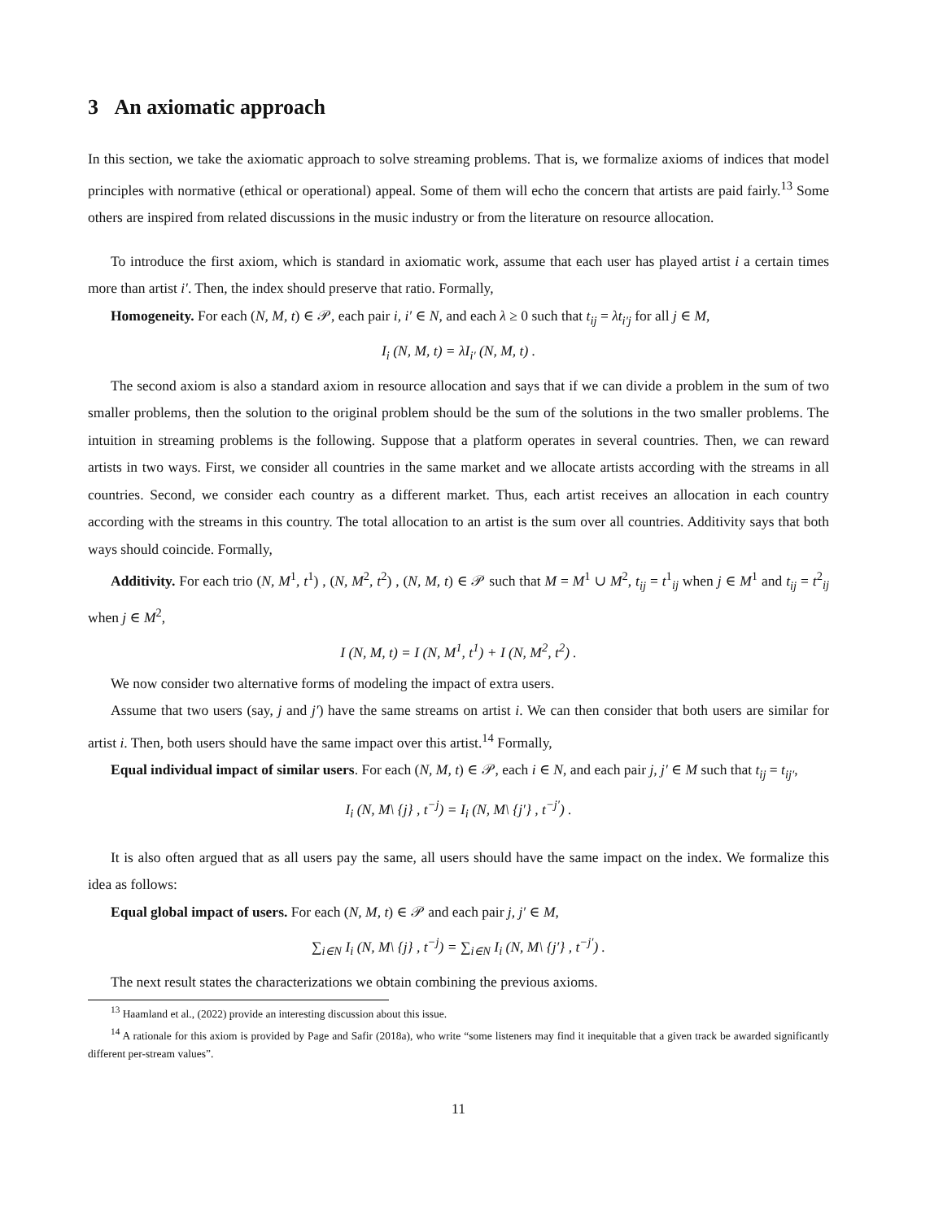3 An axiomatic approach
In this section, we take the axiomatic approach to solve streaming problems. That is, we formalize axioms of indices that model principles with normative (ethical or operational) appeal. Some of them will echo the concern that artists are paid fairly.<sup>13</sup> Some others are inspired from related discussions in the music industry or from the literature on resource allocation.
To introduce the first axiom, which is standard in axiomatic work, assume that each user has played artist i a certain times more than artist i′. Then, the index should preserve that ratio. Formally,
Homogeneity. For each (N, M, t) ∈ 𝒫, each pair i, i′ ∈ N, and each λ ≥ 0 such that t<sub>ij</sub> = λt<sub>i′j</sub> for all j ∈ M,
I<sub>i</sub> (N, M, t) = λI<sub>i′</sub> (N, M, t) .
The second axiom is also a standard axiom in resource allocation and says that if we can divide a problem in the sum of two smaller problems, then the solution to the original problem should be the sum of the solutions in the two smaller problems. The intuition in streaming problems is the following. Suppose that a platform operates in several countries. Then, we can reward artists in two ways. First, we consider all countries in the same market and we allocate artists according with the streams in all countries. Second, we consider each country as a different market. Thus, each artist receives an allocation in each country according with the streams in this country. The total allocation to an artist is the sum over all countries. Additivity says that both ways should coincide. Formally,
Additivity. For each trio (N, M<sup>1</sup>, t<sup>1</sup>) , (N, M<sup>2</sup>, t<sup>2</sup>) , (N, M, t) ∈ 𝒫 such that M = M<sup>1</sup> ∪ M<sup>2</sup>, t<sub>ij</sub> = t<sup>1</sup><sub>ij</sub> when j ∈ M<sup>1</sup> and t<sub>ij</sub> = t<sup>2</sup><sub>ij</sub> when j ∈ M<sup>2</sup>,
I (N, M, t) = I (N, M<sup>1</sup>, t<sup>1</sup>) + I (N, M<sup>2</sup>, t<sup>2</sup>) .
We now consider two alternative forms of modeling the impact of extra users.
Assume that two users (say, j and j′) have the same streams on artist i. We can then consider that both users are similar for artist i. Then, both users should have the same impact over this artist.<sup>14</sup> Formally,
Equal individual impact of similar users. For each (N, M, t) ∈ 𝒫, each i ∈ N, and each pair j, j′ ∈ M such that t<sub>ij</sub> = t<sub>ij′</sub>,
I<sub>i</sub> (N, M\ {j} , t<sup>−j</sup>) = I<sub>i</sub> (N, M\ {j′} , t<sup>−j′</sup>) .
It is also often argued that as all users pay the same, all users should have the same impact on the index. We formalize this idea as follows:
Equal global impact of users. For each (N, M, t) ∈ 𝒫 and each pair j, j′ ∈ M,
∑<sub>i∈N</sub> I<sub>i</sub> (N, M\ {j} , t<sup>−j</sup>) = ∑<sub>i∈N</sub> I<sub>i</sub> (N, M\ {j′} , t<sup>−j′</sup>) .
The next result states the characterizations we obtain combining the previous axioms.
<sup>13</sup> Haamland et al., (2022) provide an interesting discussion about this issue.
<sup>14</sup> A rationale for this axiom is provided by Page and Safir (2018a), who write “some listeners may find it inequitable that a given track be awarded significantly different per-stream values”.
11